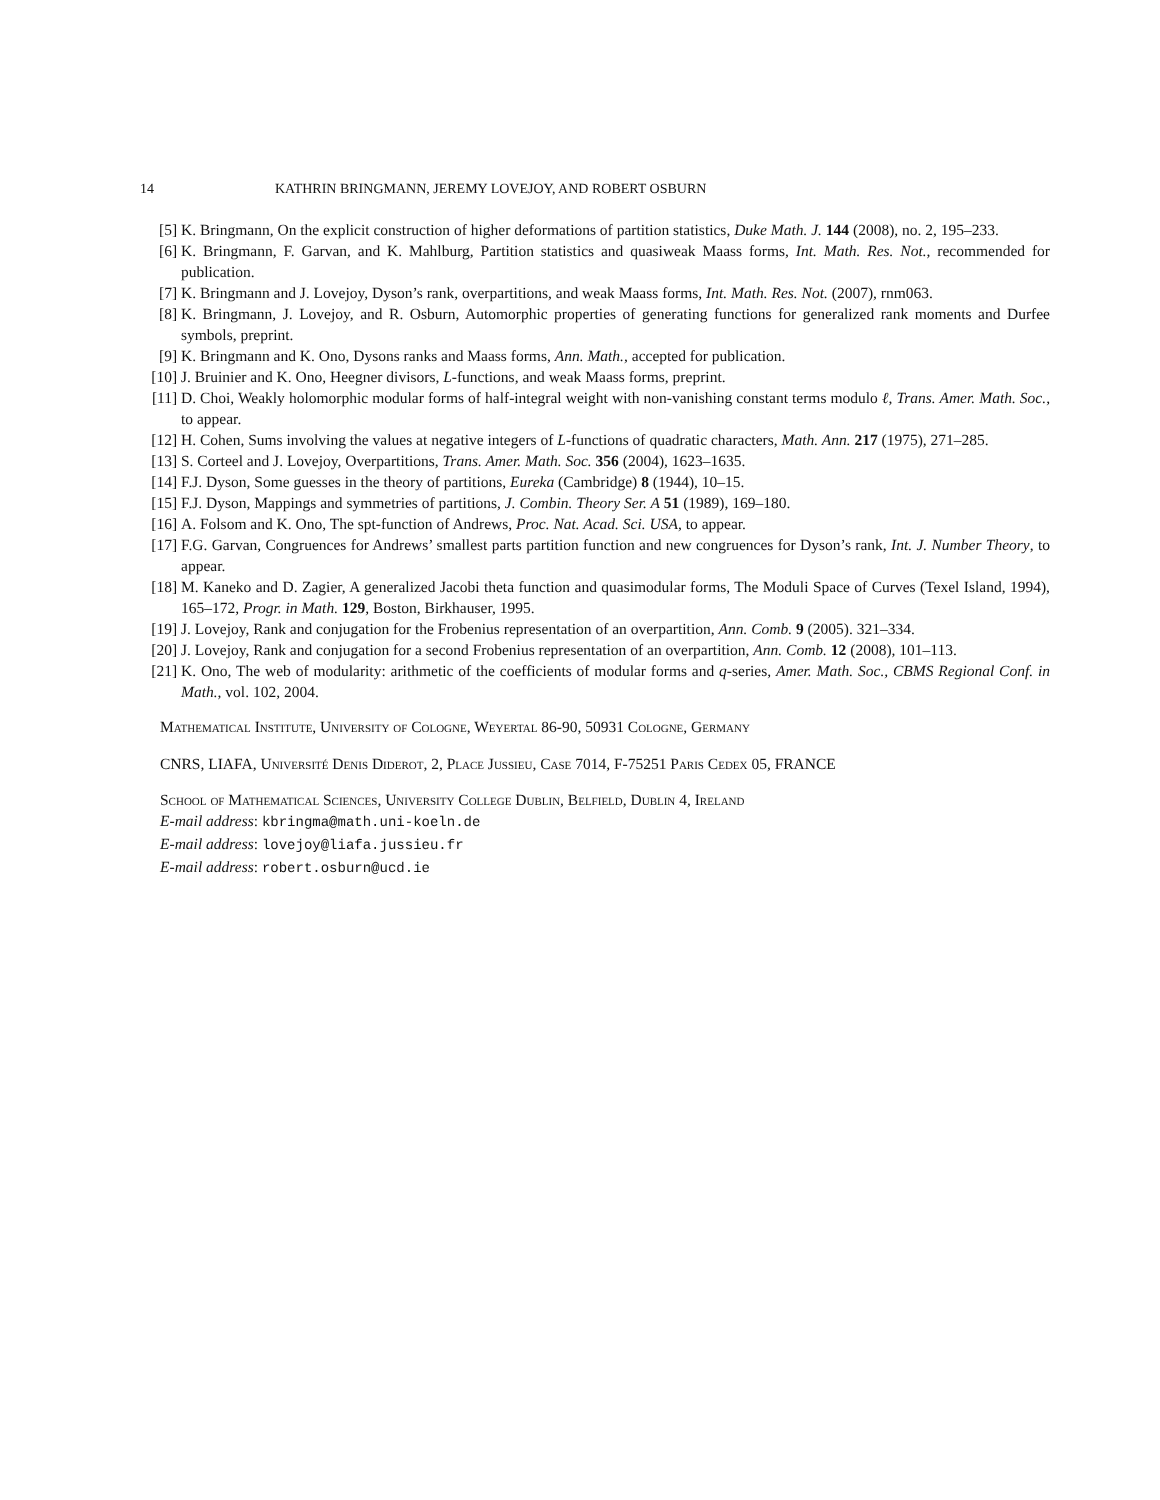14 KATHRIN BRINGMANN, JEREMY LOVEJOY, AND ROBERT OSBURN
[5] K. Bringmann, On the explicit construction of higher deformations of partition statistics, Duke Math. J. 144 (2008), no. 2, 195–233.
[6] K. Bringmann, F. Garvan, and K. Mahlburg, Partition statistics and quasiweak Maass forms, Int. Math. Res. Not., recommended for publication.
[7] K. Bringmann and J. Lovejoy, Dyson’s rank, overpartitions, and weak Maass forms, Int. Math. Res. Not. (2007), rnm063.
[8] K. Bringmann, J. Lovejoy, and R. Osburn, Automorphic properties of generating functions for generalized rank moments and Durfee symbols, preprint.
[9] K. Bringmann and K. Ono, Dysons ranks and Maass forms, Ann. Math., accepted for publication.
[10] J. Bruinier and K. Ono, Heegner divisors, L-functions, and weak Maass forms, preprint.
[11] D. Choi, Weakly holomorphic modular forms of half-integral weight with non-vanishing constant terms modulo ℓ, Trans. Amer. Math. Soc., to appear.
[12] H. Cohen, Sums involving the values at negative integers of L-functions of quadratic characters, Math. Ann. 217 (1975), 271–285.
[13] S. Corteel and J. Lovejoy, Overpartitions, Trans. Amer. Math. Soc. 356 (2004), 1623–1635.
[14] F.J. Dyson, Some guesses in the theory of partitions, Eureka (Cambridge) 8 (1944), 10–15.
[15] F.J. Dyson, Mappings and symmetries of partitions, J. Combin. Theory Ser. A 51 (1989), 169–180.
[16] A. Folsom and K. Ono, The spt-function of Andrews, Proc. Nat. Acad. Sci. USA, to appear.
[17] F.G. Garvan, Congruences for Andrews’ smallest parts partition function and new congruences for Dyson’s rank, Int. J. Number Theory, to appear.
[18] M. Kaneko and D. Zagier, A generalized Jacobi theta function and quasimodular forms, The Moduli Space of Curves (Texel Island, 1994), 165–172, Progr. in Math. 129, Boston, Birkhauser, 1995.
[19] J. Lovejoy, Rank and conjugation for the Frobenius representation of an overpartition, Ann. Comb. 9 (2005). 321–334.
[20] J. Lovejoy, Rank and conjugation for a second Frobenius representation of an overpartition, Ann. Comb. 12 (2008), 101–113.
[21] K. Ono, The web of modularity: arithmetic of the coefficients of modular forms and q-series, Amer. Math. Soc., CBMS Regional Conf. in Math., vol. 102, 2004.
Mathematical Institute, University of Cologne, Weyertal 86-90, 50931 Cologne, Germany
CNRS, LIAFA, Université Denis Diderot, 2, Place Jussieu, Case 7014, F-75251 Paris Cedex 05, FRANCE
School of Mathematical Sciences, University College Dublin, Belfield, Dublin 4, Ireland
E-mail address: kbringma@math.uni-koeln.de
E-mail address: lovejoy@liafa.jussieu.fr
E-mail address: robert.osburn@ucd.ie